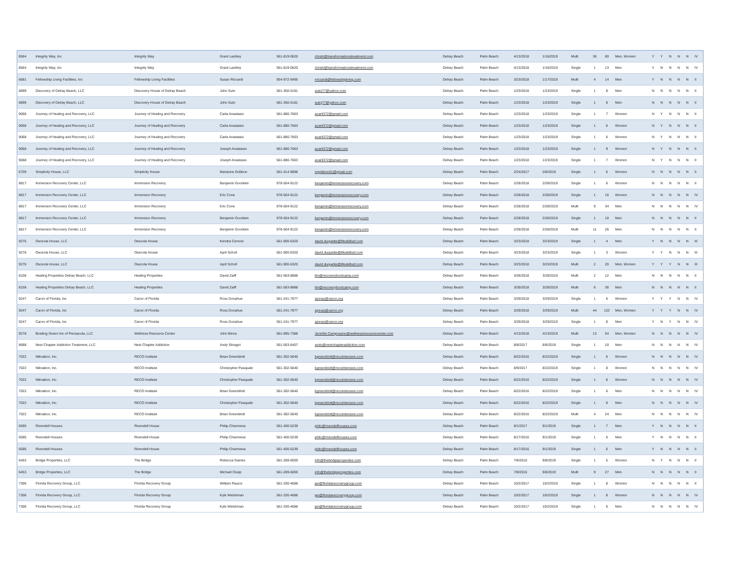| 8564 | Integrity Way, Inc | Integrity Way | Grant Lashley | 561-819-0620 | chrish@transformationstreatment.com | Delray Beach | Palm Beach | 4/13/2018 | 1/16/2019 | Multi | 36 | 80 | Men, Women | Y | Y | N | N | N | IV |
| 8564 | Integrity Way, Inc | Integrity Way | Grant Lashley | 561-819-0620 | chrish@transformationstreatment.com | Delray Beach | Palm Beach | 4/13/2018 | 1/16/2019 | Single | 1 | 13 | Men | Y | N | N | N | N | IV |
| 6681 | Fellowship Living Facilities, Inc | Fellowship Living Facilities | Susan Riccardi | 954-972-9495 | rriccardi@fellowshipliving.com | Delray Beach | Palm Beach | 3/23/2018 | 1/17/2019 | Multi | 4 | 14 | Men | Y | N | N | N | N | II |
| 8899 | Discovery of Delray Beach, LLC | Discovery House of Delray Beach | John Suto | 561-350-5181 | sutoj77@yahoo.com | Delray Beach | Palm Beach | 1/23/2018 | 1/23/2019 | Single | 1 | 8 | Men | N | N | N | N | N | II |
| 8899 | Discovery of Delray Beach, LLC | Discovery House of Delray Beach | John Suto | 561-350-5181 | sutoj77@yahoo.com | Delray Beach | Palm Beach | 1/23/2018 | 1/23/2019 | Single | 1 | 8 | Men | N | N | N | N | N | II |
| 9068 | Journey of Healing and Recovery, LLC | Journey of Healing and Recovery | Carla Anastasio | 561-880-7663 | acarli372@gmail.com | Delray Beach | Palm Beach | 1/23/2018 | 1/23/2019 | Single | 1 | 7 | Women | N | Y | N | N | N | II |
| 9068 | Journey of Healing and Recovery, LLC | Journey of Healing and Recovery | Carla Anastasio | 561-880-7663 | acarli372@gmail.com | Delray Beach | Palm Beach | 1/23/2018 | 1/23/2019 | Single | 1 | 6 | Women | N | Y | N | N | N | II |
| 9068 | Journey of Healing and Recovery, LLC | Journey of Healing and Recovery | Carla Anastasio | 561-880-7663 | acarli372@gmail.com | Delray Beach | Palm Beach | 1/23/2018 | 1/23/2019 | Single | 1 | 6 | Women | N | Y | N | N | N | II |
| 9068 | Journey of Healing and Recovery, LLC | Journey of Healing and Recovery | Joseph Anastasio | 561-880-7663 | acarli372@gmail.com | Delray Beach | Palm Beach | 1/23/2018 | 1/23/2019 | Single | 1 | 9 | Women | N | Y | N | N | N | II |
| 9068 | Journey of Healing and Recovery, LLC | Journey of Healing and Recovery | Joseph Anastasio | 561-880-7663 | acarli372@gmail.com | Delray Beach | Palm Beach | 1/23/2018 | 1/23/2019 | Single | 1 | 7 | Women | N | Y | N | N | N | II |
| 6709 | Simplicity House, LLC | Simplicity House | Marianne Gribbon | 561-414-9898 | mgribbon01@gmail.com | Delray Beach | Palm Beach | 2/24/2017 | 2/8/2019 | Single | 1 | 6 | Women | N | N | N | N | N | II |
| 8817 | Immersion Recovery Center, LLC | Immersion Recovery | Benjamin Goodwin | 978-504-9122 | benjamin@immersionrecovery.com | Delray Beach | Palm Beach | 2/28/2018 | 2/28/2019 | Single | 1 | 6 | Women | N | N | N | N | N | II |
| 8817 | Immersion Recovery Center, LLC | Immersion Recovery | Eric Cone | 978-504-9122 | benjamin@immersionrecovery.com | Delray Beach | Palm Beach | 2/28/2018 | 2/28/2019 | Single | 1 | 16 | Women | N | N | N | N | N | IV |
| 8817 | Immersion Recovery Center, LLC | Immersion Recovery | Eric Cone | 978-504-9122 | benjamin@immersionrecovery.com | Delray Beach | Palm Beach | 2/28/2018 | 2/28/2019 | Multi | 9 | 34 | Men | N | N | N | N | N | IV |
| 8817 | Immersion Recovery Center, LLC | Immersion Recovery | Benjamin Goodwin | 978-504-9122 | benjamin@immersionrecovery.com | Delray Beach | Palm Beach | 2/28/2018 | 2/28/2019 | Single | 1 | 10 | Men | N | N | N | N | N | II |
| 8817 | Immersion Recovery Center, LLC | Immersion Recovery | Benjamin Goodwin | 978-504-9122 | benjamin@immersionrecovery.com | Delray Beach | Palm Beach | 2/28/2018 | 2/28/2019 | Multi | 11 | 26 | Men | N | N | N | N | N | II |
| 9276 | Osceola House, LLC | Osecola House | Kendra Cemoin | 561-900-6320 | david.duquette@lifeskillssf.com | Delray Beach | Palm Beach | 3/23/2018 | 3/23/2019 | Single | 1 | 4 | Men | Y | N | N | N | N | III |
| 9276 | Osceola House, LLC | Osecola House | April Scholl | 561-900-6320 | david.duquette@lifeskillssf.com | Delray Beach | Palm Beach | 3/23/2018 | 3/23/2019 | Single | 1 | 3 | Women | Y | Y | N | N | N | III |
| 9276 | Osceola House, LLC | Osecola House | April Scholl | 561-900-6320 | david.duquette@lifeskillssf.com | Delray Beach | Palm Beach | 3/23/2018 | 3/23/2019 | Multi | 2 | 20 | Men, Women | Y | Y | Y | N | N | III |
| 8158 | Healing Properties Delray Beach, LLC | Healing Properties | David Zaiff | 561-563-8888 | tim@recoverybootcamp.com | Delray Beach | Palm Beach | 3/28/2018 | 3/28/2019 | Multi | 2 | 12 | Men | N | N | N | N | N | II |
| 8158 | Healing Properties Delray Beach, LLC | Healing Properties | David Zaiff | 561-563-8888 | tim@recoverybootcamp.com | Delray Beach | Palm Beach | 3/28/2018 | 3/28/2019 | Multi | 6 | 36 | Men | N | N | N | N | N | II |
| 9247 | Caron of Florida, Inc | Caron of Florida | Ross Donahue | 561-241-7977 | ajonas@caron.org | Delray Beach | Palm Beach | 3/29/2018 | 3/29/2019 | Single | 1 | 6 | Women | Y | Y | Y | N | N | IV |
| 9247 | Caron of Florida, Inc | Caron of Florida | Ross Donahue | 561-241-7977 | ajonas@caron.org | Delray Beach | Palm Beach | 3/29/2018 | 3/29/2019 | Multi | 44 | 122 | Men, Women | Y | Y | Y | N | N | IV |
| 9247 | Caron of Florida, Inc | Caron of Florida | Ross Donahue | 561-241-7977 | ajonas@caron.org | Delray Beach | Palm Beach | 3/29/2018 | 3/29/2019 | Single | 1 | 8 | Men | Y | N | Y | N | N | IV |
| 9278 | Bowling Green Inn of Pensacola, LLC | Wellness Resource Center | John Binns | 561-995-7388 | Jennifer.Camposano@wellnessresourcecenter.com | Delray Beach | Palm Beach | 4/13/2018 | 4/13/2019 | Multi | 13 | 54 | Men, Women | N | N | N | N | N | IV |
| 8688 | Next Chapter Addiction Treatment, LLC | Next Chapter Addiction | Andy Silvagni | 561-563-8407 | andy@nextchapteraddiction.com | Delray Beach | Palm Beach | 8/8/2017 | 8/8/2019 | Single | 1 | 10 | Men | N | N | N | N | N | IV |
| 7022 | Niknation, Inc. | RECO Institute | Brian Greenblott | 561-302-5640 | bgreenblott@recointensive.com | Delray Beach | Palm Beach | 8/22/2016 | 8/22/2019 | Single | 1 | 6 | Women | N | N | N | N | N | IV |
| 7022 | Niknation, Inc. | RECO Institute | Christopher Pasquale | 561-302-5640 | bgreenblott@recointensive.com | Delray Beach | Palm Beach | 8/9/2017 | 8/22/2019 | Single | 1 | 8 | Women | N | N | N | N | N | IV |
| 7022 | Niknation, Inc. | RECO Institute | Christopher Pasquale | 561-302-5640 | bgreenblott@recointensive.com | Delray Beach | Palm Beach | 8/22/2016 | 8/22/2019 | Single | 1 | 8 | Women | N | N | N | N | N | IV |
| 7022 | Niknation, Inc. | RECO Institute | Brian Greenblott | 561-302-5640 | bgreenblott@recointensive.com | Delray Beach | Palm Beach | 8/22/2016 | 8/22/2019 | Single | 1 | 6 | Men | N | N | N | N | N | IV |
| 7022 | Niknation, Inc. | RECO Institute | Christopher Pasquale | 561-302-5640 | bgreenblott@recointensive.com | Delray Beach | Palm Beach | 8/22/2016 | 8/22/2019 | Single | 1 | 8 | Men | N | N | N | N | N | IV |
| 7022 | Niknation, Inc. | RECO Institute | Brian Greenblott | 561-302-5640 | bgreenblott@recointensive.com | Delray Beach | Palm Beach | 8/22/2016 | 8/22/2019 | Multi | 4 | 24 | Men | N | N | N | N | N | IV |
| 6595 | Rivendell Houses | Rivendell House | Philip Chamness | 561-400-5239 | philc@rivendellhouses.com | Delray Beach | Palm Beach | 8/1/2017 | 9/1/2019 | Single | 1 | 7 | Men | Y | N | N | N | N | II |
| 6595 | Rivendell Houses | Rivendell House | Philip Chamness | 561-400-5239 | philc@rivendellhouses.com | Delray Beach | Palm Beach | 8/17/2016 | 9/1/2019 | Single | 1 | 6 | Men | Y | N | N | N | N | II |
| 6595 | Rivendell Houses | Rivendell House | Philip Chamness | 561-400-5239 | philc@rivendellhouses.com | Delray Beach | Palm Beach | 8/17/2016 | 9/1/2019 | Single | 1 | 6 | Men | Y | N | N | N | N | II |
| 6453 | Bridge Properties, LLC | The Bridge | Rebecca Gaines | 561-289-6000 | info@thebridgeproperties.com | Delray Beach | Palm Beach | 7/8/2016 | 9/8/2019 | Single | 1 | 5 | Women | N | Y | N | N | N | II |
| 6453 | Bridge Properties, LLC | The Bridge | Michael Ossip | 561-289-6000 | info@thebridgeproperties.com | Delray Beach | Palm Beach | 7/8/2016 | 9/8/2019 | Multi | 9 | 27 | Men | N | N | N | N | N | II |
| 7306 | Florida Recovery Group, LLC | Florida Recovery Group | William Raucci | 561-330-4688 | jan@floridarecoverygroup.com | Delray Beach | Palm Beach | 10/2/2017 | 10/2/2019 | Single | 1 | 8 | Women | N | N | N | N | N | II |
| 7306 | Florida Recovery Group, LLC | Florida Recovery Group | Kyle Welshman | 561-330-4688 | jan@floridarecoverygroup.com | Delray Beach | Palm Beach | 10/2/2017 | 10/2/2019 | Single | 1 | 8 | Women | N | N | N | N | N | IV |
| 7306 | Florida Recovery Group, LLC | Florida Recovery Group | Kyle Welshman | 561-330-4688 | jan@floridarecoverygroup.com | Delray Beach | Palm Beach | 10/2/2017 | 10/2/2019 | Single | 1 | 6 | Men | N | N | N | N | N | IV |